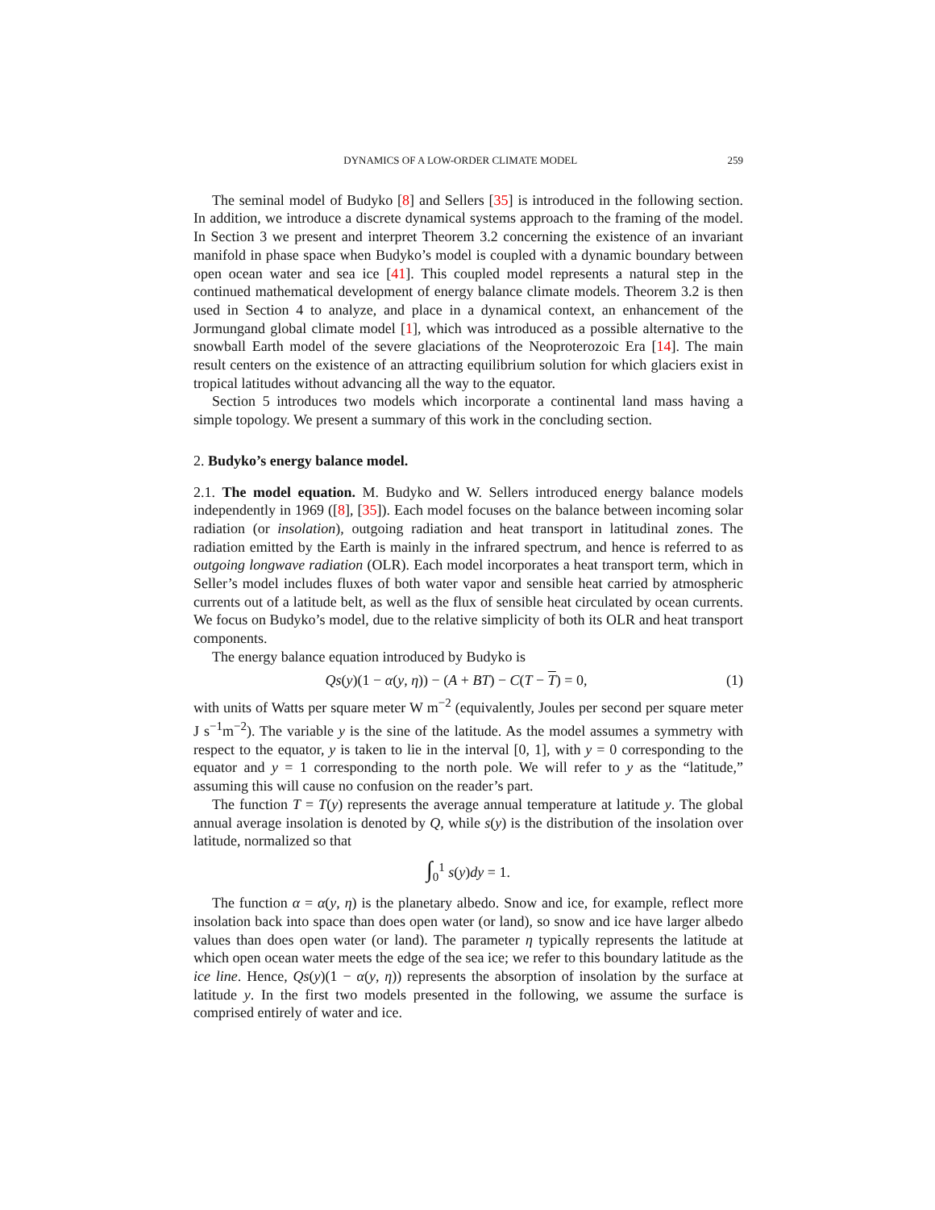DYNAMICS OF A LOW-ORDER CLIMATE MODEL 259
The seminal model of Budyko [8] and Sellers [35] is introduced in the following section. In addition, we introduce a discrete dynamical systems approach to the framing of the model. In Section 3 we present and interpret Theorem 3.2 concerning the existence of an invariant manifold in phase space when Budyko’s model is coupled with a dynamic boundary between open ocean water and sea ice [41]. This coupled model represents a natural step in the continued mathematical development of energy balance climate models. Theorem 3.2 is then used in Section 4 to analyze, and place in a dynamical context, an enhancement of the Jormungand global climate model [1], which was introduced as a possible alternative to the snowball Earth model of the severe glaciations of the Neoproterozoic Era [14]. The main result centers on the existence of an attracting equilibrium solution for which glaciers exist in tropical latitudes without advancing all the way to the equator.
Section 5 introduces two models which incorporate a continental land mass having a simple topology. We present a summary of this work in the concluding section.
2. Budyko’s energy balance model.
2.1. The model equation. M. Budyko and W. Sellers introduced energy balance models independently in 1969 ([8], [35]). Each model focuses on the balance between incoming solar radiation (or insolation), outgoing radiation and heat transport in latitudinal zones. The radiation emitted by the Earth is mainly in the infrared spectrum, and hence is referred to as outgoing longwave radiation (OLR). Each model incorporates a heat transport term, which in Seller’s model includes fluxes of both water vapor and sensible heat carried by atmospheric currents out of a latitude belt, as well as the flux of sensible heat circulated by ocean currents. We focus on Budyko’s model, due to the relative simplicity of both its OLR and heat transport components.
The energy balance equation introduced by Budyko is
Qs(y)(1 − α(y, η)) − (A + BT) − C(T − T) = 0,
(1)
with units of Watts per square meter W m<sup>−2</sup> (equivalently, Joules per second per square meter J s<sup>−1</sup>m<sup>−2</sup>). The variable y is the sine of the latitude. As the model assumes a symmetry with respect to the equator, y is taken to lie in the interval [0, 1], with y = 0 corresponding to the equator and y = 1 corresponding to the north pole. We will refer to y as the “latitude,” assuming this will cause no confusion on the reader’s part.
The function T = T(y) represents the average annual temperature at latitude y. The global annual average insolation is denoted by Q, while s(y) is the distribution of the insolation over latitude, normalized so that
∫<sub>0</sub><sup>1</sup> s(y)dy = 1.
The function α = α(y, η) is the planetary albedo. Snow and ice, for example, reflect more insolation back into space than does open water (or land), so snow and ice have larger albedo values than does open water (or land). The parameter η typically represents the latitude at which open ocean water meets the edge of the sea ice; we refer to this boundary latitude as the ice line. Hence, Qs(y)(1 − α(y, η)) represents the absorption of insolation by the surface at latitude y. In the first two models presented in the following, we assume the surface is comprised entirely of water and ice.